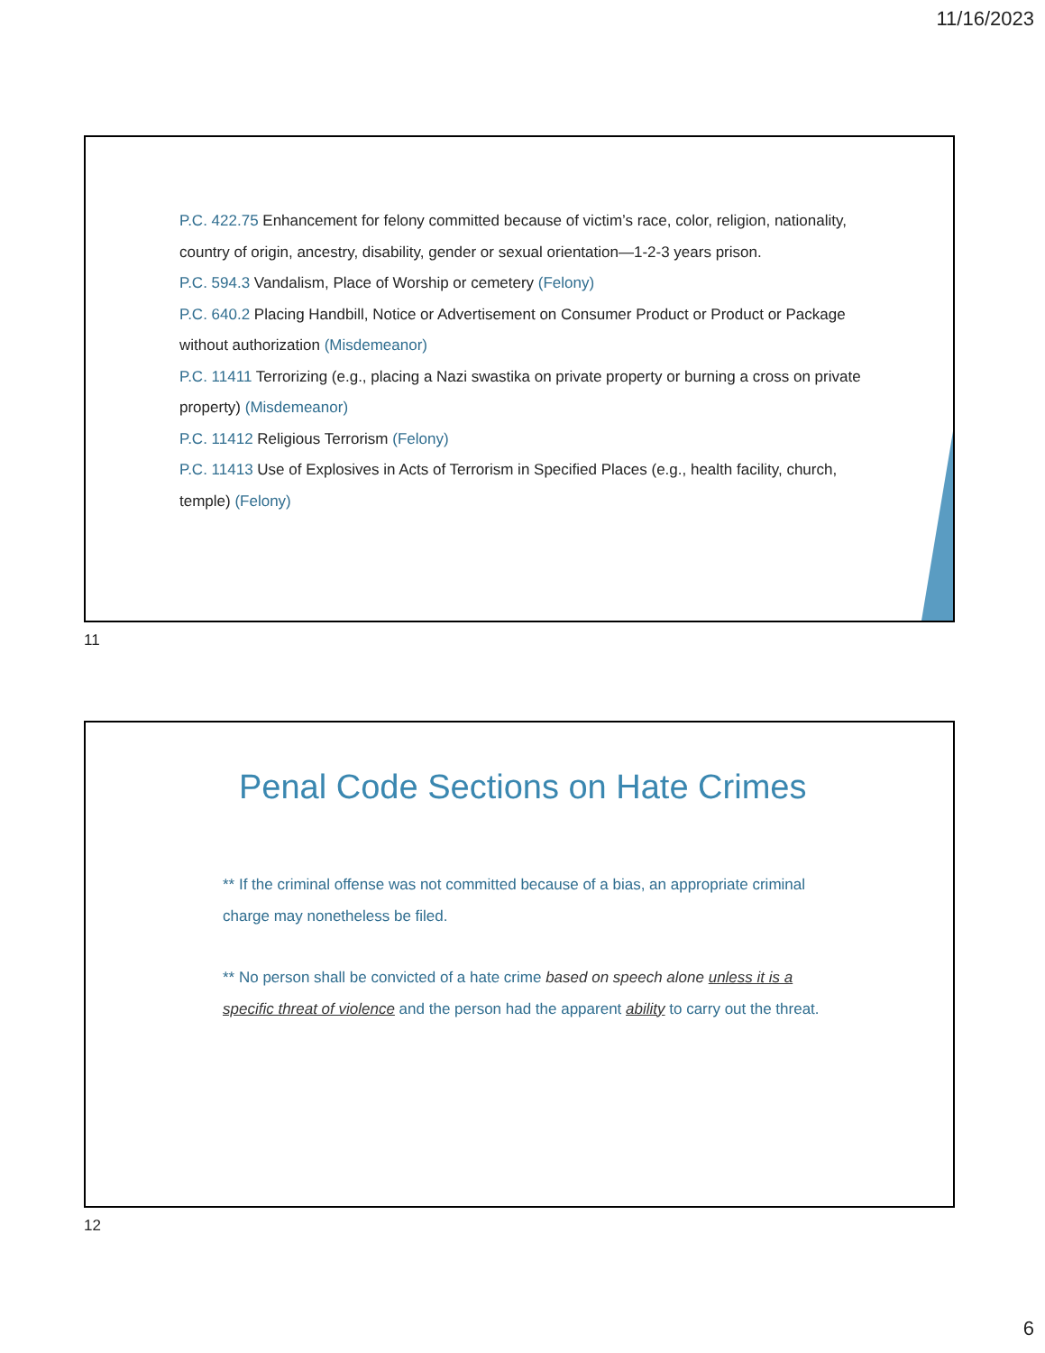11/16/2023
P.C. 422.75 Enhancement for felony committed because of victim’s race, color, religion, nationality, country of origin, ancestry, disability, gender or sexual orientation—1-2-3 years prison.
P.C. 594.3 Vandalism, Place of Worship or cemetery (Felony)
P.C. 640.2 Placing Handbill, Notice or Advertisement on Consumer Product or Product or Package without authorization (Misdemeanor)
P.C. 11411 Terrorizing (e.g., placing a Nazi swastika on private property or burning a cross on private property) (Misdemeanor)
P.C. 11412 Religious Terrorism (Felony)
P.C. 11413 Use of Explosives in Acts of Terrorism in Specified Places (e.g., health facility, church, temple) (Felony)
11
Penal Code Sections on Hate Crimes
** If the criminal offense was not committed because of a bias, an appropriate criminal charge may nonetheless be filed.
** No person shall be convicted of a hate crime based on speech alone unless it is a specific threat of violence and the person had the apparent ability to carry out the threat.
12
6